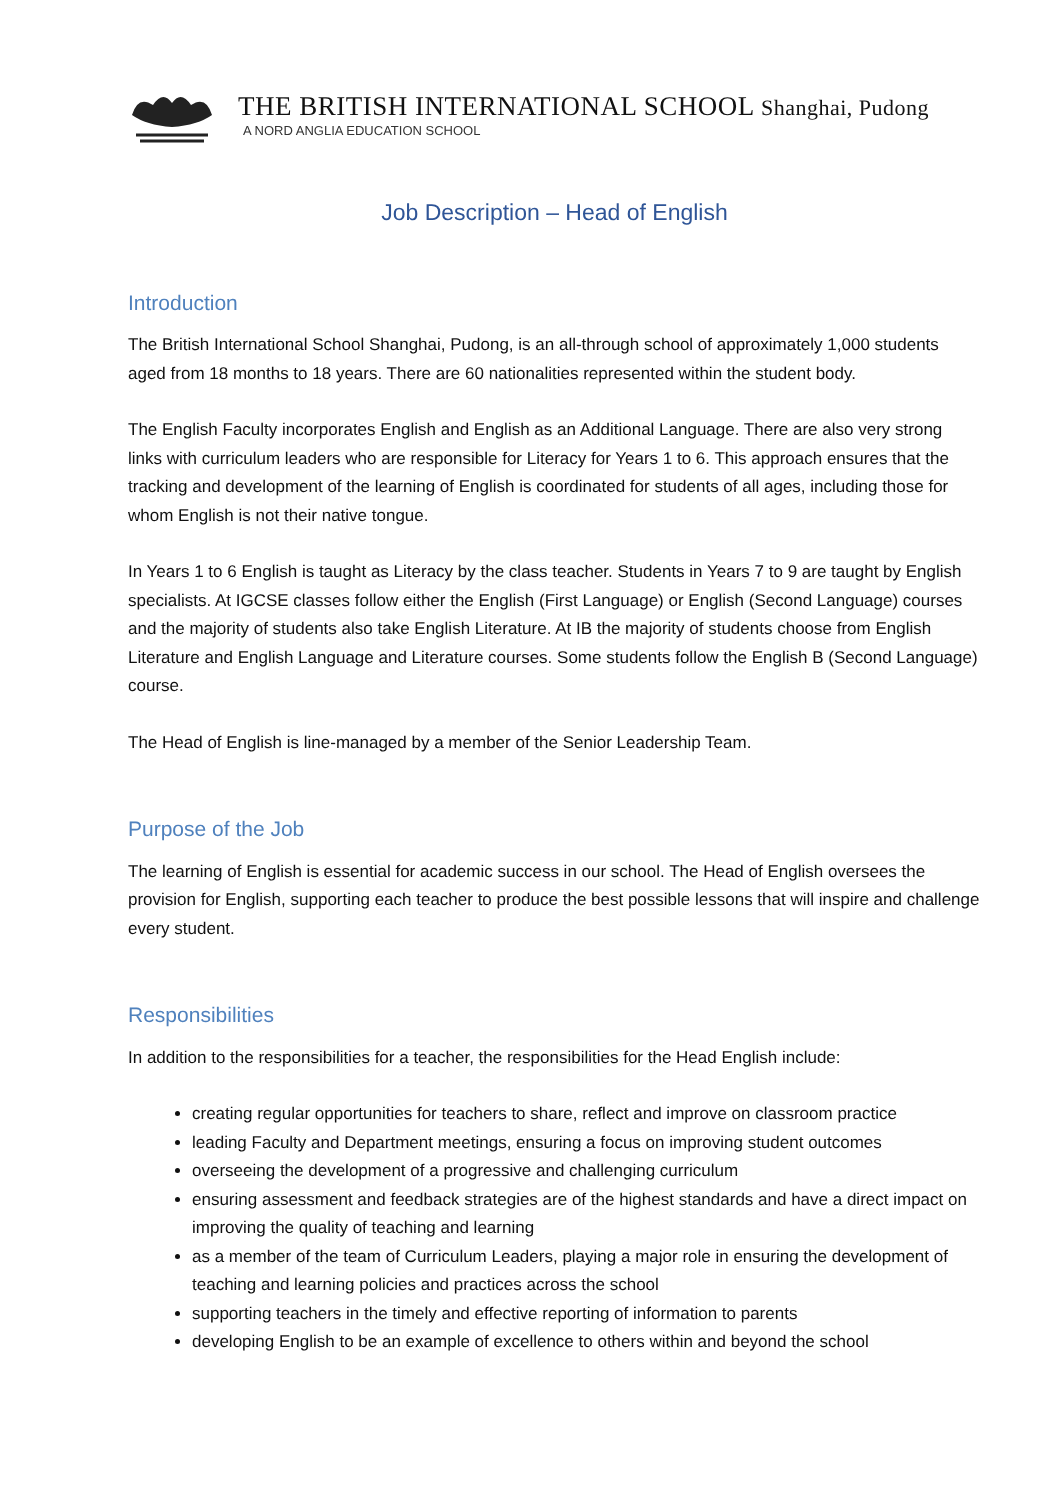THE BRITISH INTERNATIONAL SCHOOL Shanghai, Pudong
A NORD ANGLIA EDUCATION SCHOOL
Job Description – Head of English
Introduction
The British International School Shanghai, Pudong, is an all-through school of approximately 1,000 students aged from 18 months to 18 years. There are 60 nationalities represented within the student body.
The English Faculty incorporates English and English as an Additional Language. There are also very strong links with curriculum leaders who are responsible for Literacy for Years 1 to 6. This approach ensures that the tracking and development of the learning of English is coordinated for students of all ages, including those for whom English is not their native tongue.
In Years 1 to 6 English is taught as Literacy by the class teacher. Students in Years 7 to 9 are taught by English specialists. At IGCSE classes follow either the English (First Language) or English (Second Language) courses and the majority of students also take English Literature. At IB the majority of students choose from English Literature and English Language and Literature courses. Some students follow the English B (Second Language) course.
The Head of English is line-managed by a member of the Senior Leadership Team.
Purpose of the Job
The learning of English is essential for academic success in our school. The Head of English oversees the provision for English, supporting each teacher to produce the best possible lessons that will inspire and challenge every student.
Responsibilities
In addition to the responsibilities for a teacher, the responsibilities for the Head English include:
creating regular opportunities for teachers to share, reflect and improve on classroom practice
leading Faculty and Department meetings, ensuring a focus on improving student outcomes
overseeing the development of a progressive and challenging curriculum
ensuring assessment and feedback strategies are of the highest standards and have a direct impact on improving the quality of teaching and learning
as a member of the team of Curriculum Leaders, playing a major role in ensuring the development of teaching and learning policies and practices across the school
supporting teachers in the timely and effective reporting of information to parents
developing English to be an example of excellence to others within and beyond the school